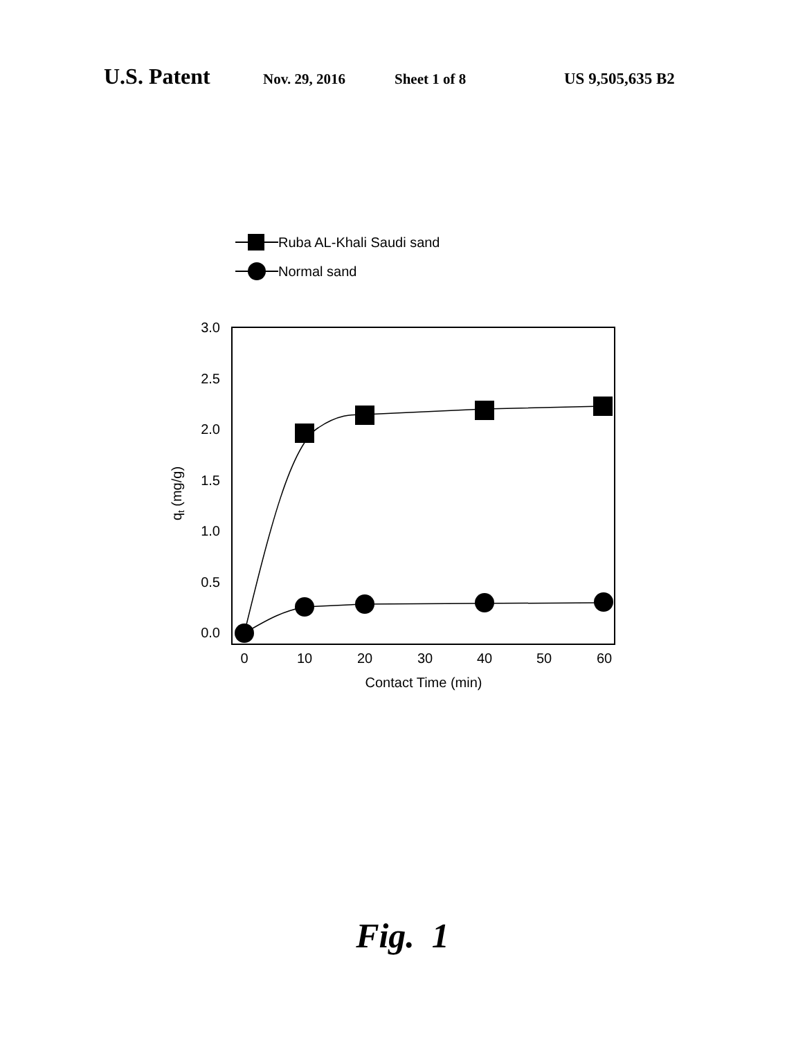U.S. Patent Nov. 29, 2016 Sheet 1 of 8 US 9,505,635 B2
Ruba AL-Khali Saudi sand
Normal sand
3.0
2.5
2.0
1.5
1.0
0.5
0.0
0
10
20
30
40
50
60
Contact Time (min)
qt (mg/g)
Fig. 1